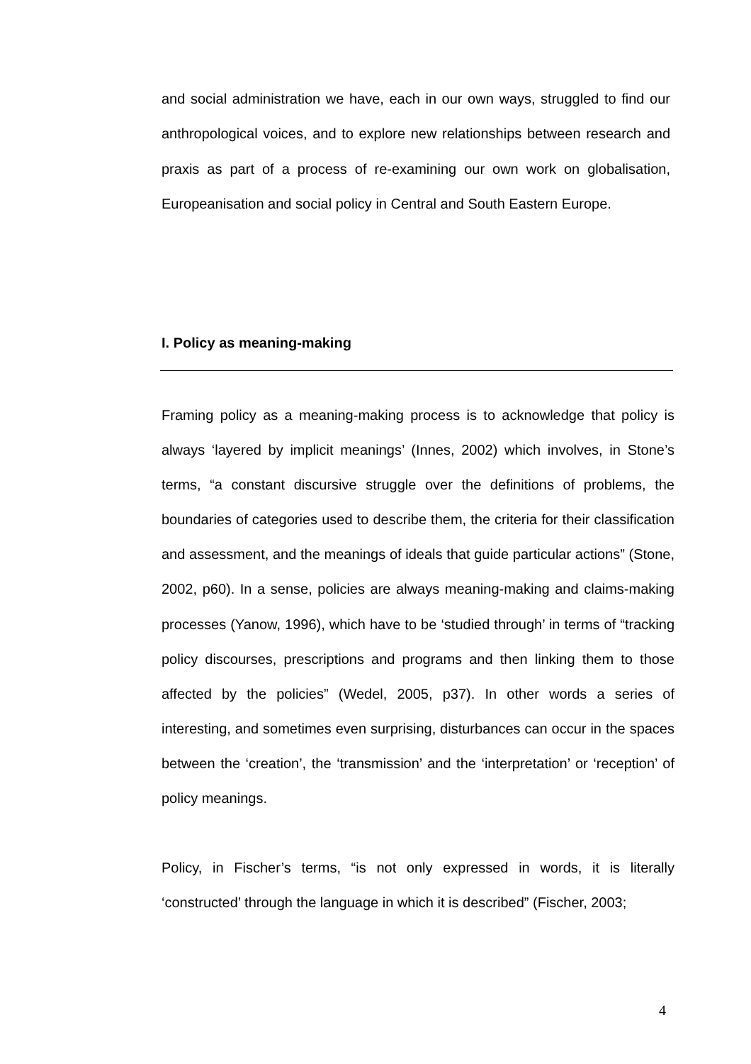and social administration we have, each in our own ways, struggled to find our anthropological voices, and to explore new relationships between research and praxis as part of a process of re-examining our own work on globalisation, Europeanisation and social policy in Central and South Eastern Europe.
I. Policy as meaning-making
Framing policy as a meaning-making process is to acknowledge that policy is always ‘layered by implicit meanings’ (Innes, 2002) which involves, in Stone’s terms, “a constant discursive struggle over the definitions of problems, the boundaries of categories used to describe them, the criteria for their classification and assessment, and the meanings of ideals that guide particular actions” (Stone, 2002, p60). In a sense, policies are always meaning-making and claims-making processes (Yanow, 1996), which have to be ‘studied through’ in terms of “tracking policy discourses, prescriptions and programs and then linking them to those affected by the policies” (Wedel, 2005, p37). In other words a series of interesting, and sometimes even surprising, disturbances can occur in the spaces between the ‘creation’, the ‘transmission’ and the ‘interpretation’ or ‘reception’ of policy meanings.
Policy, in Fischer’s terms, “is not only expressed in words, it is literally ‘constructed’ through the language in which it is described” (Fischer, 2003;
4